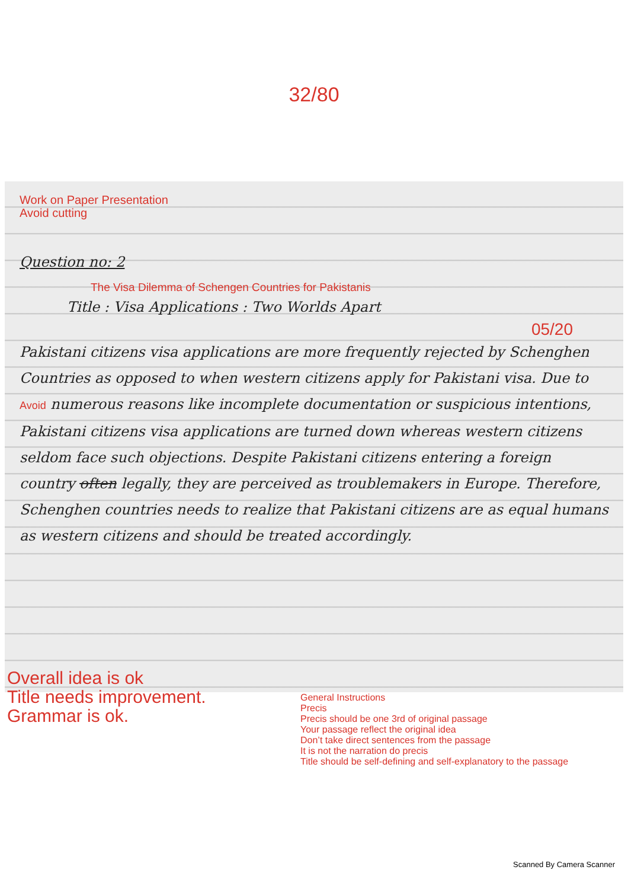32/80
Work on Paper Presentation
Avoid cutting
Question no: 2
The Visa Dilemma of Schengen Countries for Pakistanis
Title : Visa Applications : Two Worlds Apart
05/20
Pakistani citizens visa applications are more frequently rejected by Schenghen Countries as opposed to when western citizens apply for Pakistani visa. Due to Avoid numerous reasons like incomplete documentation or suspicious intentions, Pakistani citizens visa applications are turned down whereas western citizens seldom face such objections. Despite Pakistani citizens entering a foreign country often legally, they are perceived as troublemakers in Europe. Therefore, Schenghen countries needs to realize that Pakistani citizens are as equal humans as western citizens and should be treated accordingly.
Overall idea is ok
Title needs improvement.
Grammar is ok.
General Instructions
Precis
Precis should be one 3rd of original passage
Your passage reflect the original idea
Don’t take direct sentences from the passage
It is not the narration do precis
Title should be self-defining and self-explanatory to the passage
Scanned By Camera Scanner